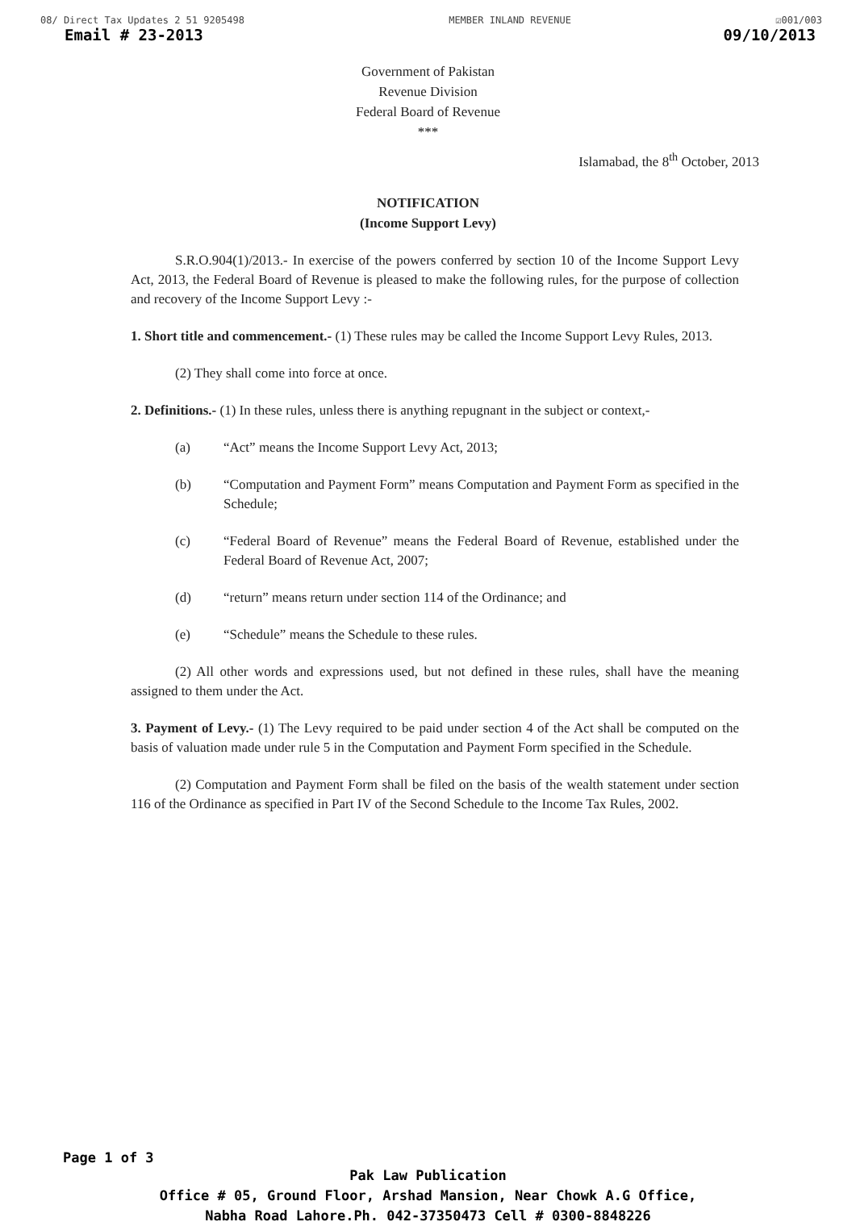08/ Direct Tax Updates 2 51 9205498 MEMBER INLAND REVENUE ☑001/003
Email # 23-2013 09/10/2013
Government of Pakistan
Revenue Division
Federal Board of Revenue
***
Islamabad, the 8<sup>th</sup> October, 2013
NOTIFICATION
(Income Support Levy)
S.R.O.904(1)/2013.- In exercise of the powers conferred by section 10 of the Income Support Levy Act, 2013, the Federal Board of Revenue is pleased to make the following rules, for the purpose of collection and recovery of the Income Support Levy :-
1. Short title and commencement.- (1) These rules may be called the Income Support Levy Rules, 2013.
(2) They shall come into force at once.
2. Definitions.- (1) In these rules, unless there is anything repugnant in the subject or context,-
(a) “Act” means the Income Support Levy Act, 2013;
(b) “Computation and Payment Form” means Computation and Payment Form as specified in the Schedule;
(c) “Federal Board of Revenue” means the Federal Board of Revenue, established under the Federal Board of Revenue Act, 2007;
(d) “return” means return under section 114 of the Ordinance; and
(e) “Schedule” means the Schedule to these rules.
(2) All other words and expressions used, but not defined in these rules, shall have the meaning assigned to them under the Act.
3. Payment of Levy.- (1) The Levy required to be paid under section 4 of the Act shall be computed on the basis of valuation made under rule 5 in the Computation and Payment Form specified in the Schedule.
(2) Computation and Payment Form shall be filed on the basis of the wealth statement under section 116 of the Ordinance as specified in Part IV of the Second Schedule to the Income Tax Rules, 2002.
Page 1 of 3
Pak Law Publication
Office # 05, Ground Floor, Arshad Mansion, Near Chowk A.G Office,
Nabha Road Lahore.Ph. 042-37350473 Cell # 0300-8848226